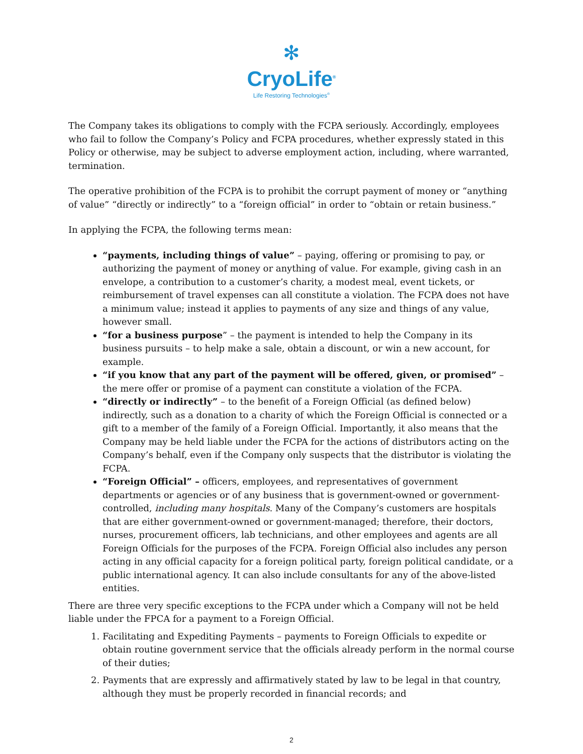✻
CryoLife<sup>®</sup>
Life Restoring Technologies<sup>®</sup>
The Company takes its obligations to comply with the FCPA seriously. Accordingly, employees who fail to follow the Company’s Policy and FCPA procedures, whether expressly stated in this Policy or otherwise, may be subject to adverse employment action, including, where warranted, termination.
The operative prohibition of the FCPA is to prohibit the corrupt payment of money or “anything of value” “directly or indirectly” to a “foreign official” in order to “obtain or retain business.”
In applying the FCPA, the following terms mean:
“payments, including things of value” – paying, offering or promising to pay, or authorizing the payment of money or anything of value. For example, giving cash in an envelope, a contribution to a customer’s charity, a modest meal, event tickets, or reimbursement of travel expenses can all constitute a violation. The FCPA does not have a minimum value; instead it applies to payments of any size and things of any value, however small.
“for a business purpose” – the payment is intended to help the Company in its business pursuits – to help make a sale, obtain a discount, or win a new account, for example.
“if you know that any part of the payment will be offered, given, or promised” – the mere offer or promise of a payment can constitute a violation of the FCPA.
“directly or indirectly” – to the benefit of a Foreign Official (as defined below) indirectly, such as a donation to a charity of which the Foreign Official is connected or a gift to a member of the family of a Foreign Official. Importantly, it also means that the Company may be held liable under the FCPA for the actions of distributors acting on the Company’s behalf, even if the Company only suspects that the distributor is violating the FCPA.
“Foreign Official” – officers, employees, and representatives of government departments or agencies or of any business that is government-owned or government-controlled, including many hospitals. Many of the Company’s customers are hospitals that are either government-owned or government-managed; therefore, their doctors, nurses, procurement officers, lab technicians, and other employees and agents are all Foreign Officials for the purposes of the FCPA. Foreign Official also includes any person acting in any official capacity for a foreign political party, foreign political candidate, or a public international agency. It can also include consultants for any of the above-listed entities.
There are three very specific exceptions to the FCPA under which a Company will not be held liable under the FPCA for a payment to a Foreign Official.
1. Facilitating and Expediting Payments – payments to Foreign Officials to expedite or obtain routine government service that the officials already perform in the normal course of their duties;
2. Payments that are expressly and affirmatively stated by law to be legal in that country, although they must be properly recorded in financial records; and
2